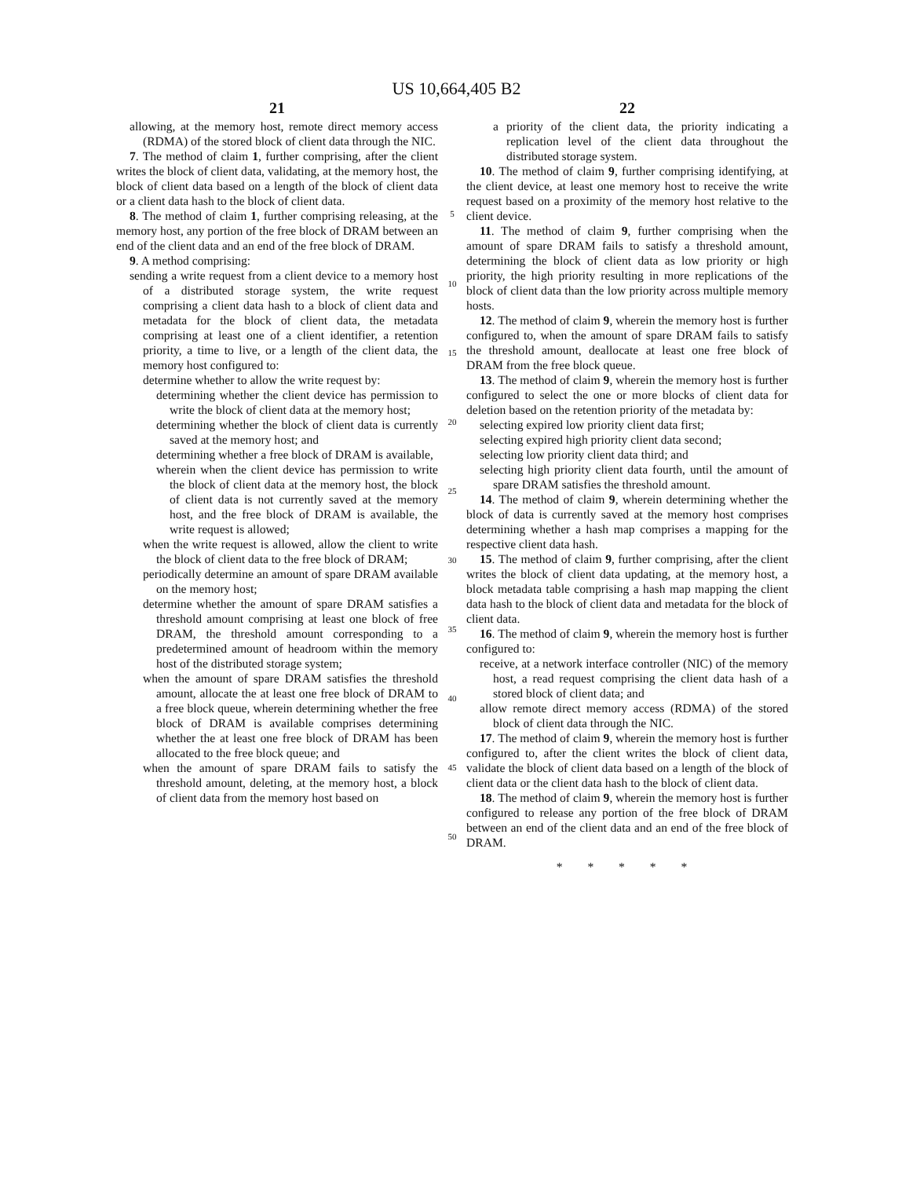US 10,664,405 B2
21
allowing, at the memory host, remote direct memory access (RDMA) of the stored block of client data through the NIC.
7. The method of claim 1, further comprising, after the client writes the block of client data, validating, at the memory host, the block of client data based on a length of the block of client data or a client data hash to the block of client data.
8. The method of claim 1, further comprising releasing, at the memory host, any portion of the free block of DRAM between an end of the client data and an end of the free block of DRAM.
9. A method comprising:
sending a write request from a client device to a memory host of a distributed storage system, the write request comprising a client data hash to a block of client data and metadata for the block of client data, the metadata comprising at least one of a client identifier, a retention priority, a time to live, or a length of the client data, the memory host configured to:
determine whether to allow the write request by:
determining whether the client device has permission to write the block of client data at the memory host;
determining whether the block of client data is currently saved at the memory host; and
determining whether a free block of DRAM is available,
wherein when the client device has permission to write the block of client data at the memory host, the block of client data is not currently saved at the memory host, and the free block of DRAM is available, the write request is allowed;
when the write request is allowed, allow the client to write the block of client data to the free block of DRAM;
periodically determine an amount of spare DRAM available on the memory host;
determine whether the amount of spare DRAM satisfies a threshold amount comprising at least one block of free DRAM, the threshold amount corresponding to a predetermined amount of headroom within the memory host of the distributed storage system;
when the amount of spare DRAM satisfies the threshold amount, allocate the at least one free block of DRAM to a free block queue, wherein determining whether the free block of DRAM is available comprises determining whether the at least one free block of DRAM has been allocated to the free block queue; and
when the amount of spare DRAM fails to satisfy the threshold amount, deleting, at the memory host, a block of client data from the memory host based on
5
10
15
20
25
30
35
40
45
50
22
a priority of the client data, the priority indicating a replication level of the client data throughout the distributed storage system.
10. The method of claim 9, further comprising identifying, at the client device, at least one memory host to receive the write request based on a proximity of the memory host relative to the client device.
11. The method of claim 9, further comprising when the amount of spare DRAM fails to satisfy a threshold amount, determining the block of client data as low priority or high priority, the high priority resulting in more replications of the block of client data than the low priority across multiple memory hosts.
12. The method of claim 9, wherein the memory host is further configured to, when the amount of spare DRAM fails to satisfy the threshold amount, deallocate at least one free block of DRAM from the free block queue.
13. The method of claim 9, wherein the memory host is further configured to select the one or more blocks of client data for deletion based on the retention priority of the metadata by:
selecting expired low priority client data first;
selecting expired high priority client data second;
selecting low priority client data third; and
selecting high priority client data fourth, until the amount of spare DRAM satisfies the threshold amount.
14. The method of claim 9, wherein determining whether the block of data is currently saved at the memory host comprises determining whether a hash map comprises a mapping for the respective client data hash.
15. The method of claim 9, further comprising, after the client writes the block of client data updating, at the memory host, a block metadata table comprising a hash map mapping the client data hash to the block of client data and metadata for the block of client data.
16. The method of claim 9, wherein the memory host is further configured to:
receive, at a network interface controller (NIC) of the memory host, a read request comprising the client data hash of a stored block of client data; and
allow remote direct memory access (RDMA) of the stored block of client data through the NIC.
17. The method of claim 9, wherein the memory host is further configured to, after the client writes the block of client data, validate the block of client data based on a length of the block of client data or the client data hash to the block of client data.
18. The method of claim 9, wherein the memory host is further configured to release any portion of the free block of DRAM between an end of the client data and an end of the free block of DRAM.
* * * * *